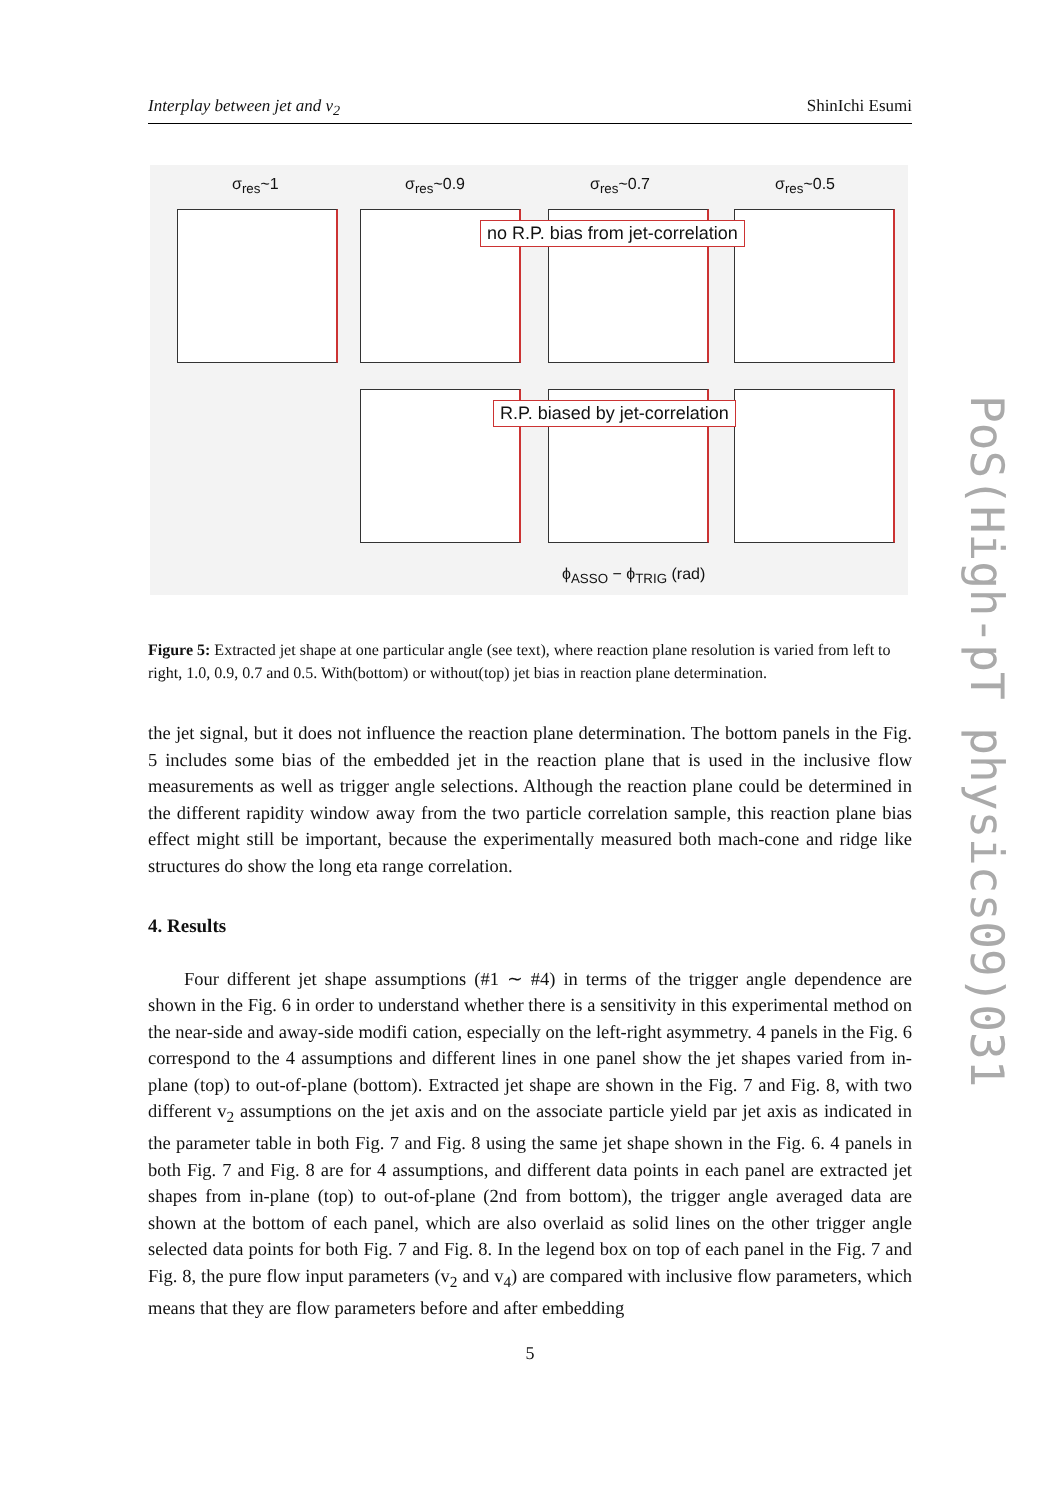Interplay between jet and v<sub>2</sub> ShinIchi Esumi
σ<sub>res</sub>~1 σ<sub>res</sub>~0.9 σ<sub>res</sub>~0.7 σ<sub>res</sub>~0.5
no R.P. bias from jet-correlation
R.P. biased by jet-correlation
ϕ<sub>ASSO</sub> − ϕ<sub>TRIG</sub> (rad)
Figure 5: Extracted jet shape at one particular angle (see text), where reaction plane resolution is varied from left to right, 1.0, 0.9, 0.7 and 0.5. With(bottom) or without(top) jet bias in reaction plane determination.
the jet signal, but it does not influence the reaction plane determination. The bottom panels in the Fig. 5 includes some bias of the embedded jet in the reaction plane that is used in the inclusive flow measurements as well as trigger angle selections. Although the reaction plane could be determined in the different rapidity window away from the two particle correlation sample, this reaction plane bias effect might still be important, because the experimentally measured both mach-cone and ridge like structures do show the long eta range correlation.
4. Results
Four different jet shape assumptions (#1 ∼ #4) in terms of the trigger angle dependence are shown in the Fig. 6 in order to understand whether there is a sensitivity in this experimental method on the near-side and away-side modifi cation, especially on the left-right asymmetry. 4 panels in the Fig. 6 correspond to the 4 assumptions and different lines in one panel show the jet shapes varied from in-plane (top) to out-of-plane (bottom). Extracted jet shape are shown in the Fig. 7 and Fig. 8, with two different v<sub>2</sub> assumptions on the jet axis and on the associate particle yield par jet axis as indicated in the parameter table in both Fig. 7 and Fig. 8 using the same jet shape shown in the Fig. 6. 4 panels in both Fig. 7 and Fig. 8 are for 4 assumptions, and different data points in each panel are extracted jet shapes from in-plane (top) to out-of-plane (2nd from bottom), the trigger angle averaged data are shown at the bottom of each panel, which are also overlaid as solid lines on the other trigger angle selected data points for both Fig. 7 and Fig. 8. In the legend box on top of each panel in the Fig. 7 and Fig. 8, the pure flow input parameters (v<sub>2</sub> and v<sub>4</sub>) are compared with inclusive flow parameters, which means that they are flow parameters before and after embedding
PoS(High-pT physics09)031
5